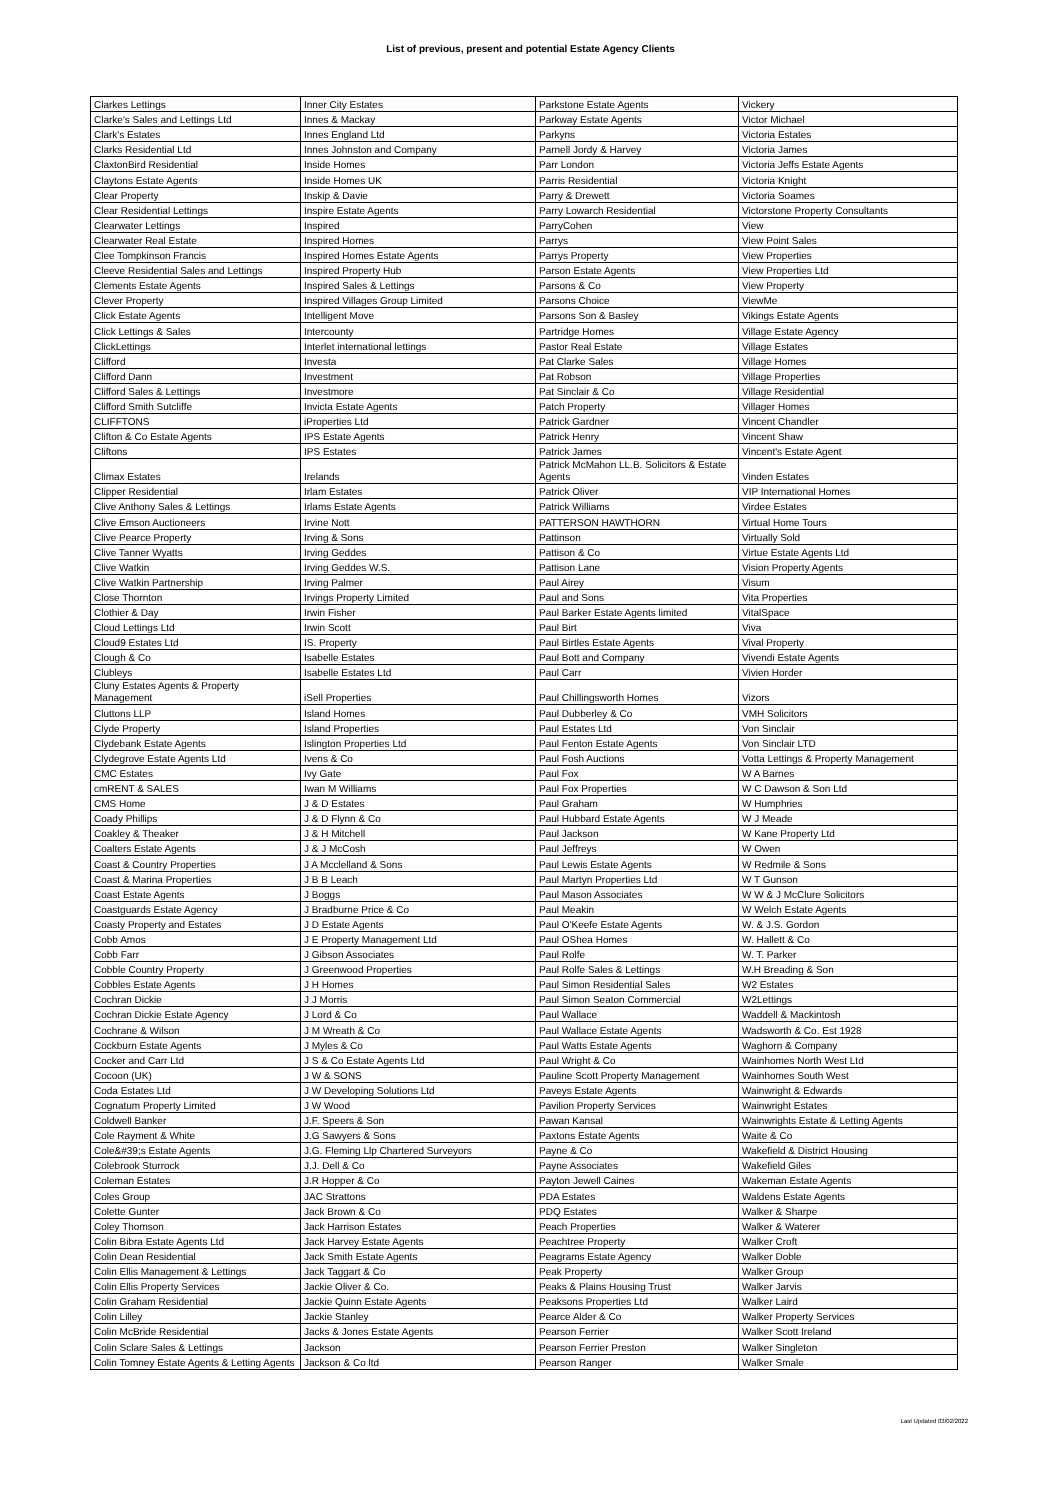List of previous, present and potential Estate Agency Clients
| Clarkes Lettings | Inner City Estates | Parkstone Estate Agents | Vickery |
| Clarke's Sales and Lettings Ltd | Innes & Mackay | Parkway Estate Agents | Victor Michael |
| Clark's Estates | Innes England Ltd | Parkyns | Victoria Estates |
| Clarks Residential Ltd | Innes Johnston and Company | Parnell Jordy & Harvey | Victoria James |
| ClaxtonBird Residential | Inside Homes | Parr London | Victoria Jeffs Estate Agents |
| Claytons Estate Agents | Inside Homes UK | Parris Residential | Victoria Knight |
| Clear Property | Inskip & Davie | Parry & Drewett | Victoria Soames |
| Clear Residential Lettings | Inspire Estate Agents | Parry Lowarch Residential | Victorstone Property Consultants |
| Clearwater Lettings | Inspired | ParryCohen | View |
| Clearwater Real Estate | Inspired Homes | Parrys | View Point Sales |
| Clee Tompkinson Francis | Inspired Homes Estate Agents | Parrys Property | View Properties |
| Cleeve Residential Sales and Lettings | Inspired Property Hub | Parson Estate Agents | View Properties Ltd |
| Clements Estate Agents | Inspired Sales & Lettings | Parsons & Co | View Property |
| Clever Property | Inspired Villages Group Limited | Parsons Choice | ViewMe |
| Click Estate Agents | Intelligent Move | Parsons Son & Basley | Vikings Estate Agents |
| Click Lettings & Sales | Intercounty | Partridge Homes | Village Estate Agency |
| ClickLettings | Interlet international lettings | Pastor Real Estate | Village Estates |
| Clifford | Investa | Pat Clarke Sales | Village Homes |
| Clifford Dann | Investment | Pat Robson | Village Properties |
| Clifford Sales & Lettings | Investmore | Pat Sinclair & Co | Village Residential |
| Clifford Smith Sutcliffe | Invicta Estate Agents | Patch Property | Villager Homes |
| CLIFFTONS | iProperties Ltd | Patrick Gardner | Vincent Chandler |
| Clifton & Co Estate Agents | IPS Estate Agents | Patrick Henry | Vincent Shaw |
| Cliftons | IPS Estates | Patrick James | Vincent's Estate Agent |
| Climax Estates | Irelands | Patrick McMahon LL.B. Solicitors & Estate Agents | Vinden Estates |
| Clipper Residential | Irlam Estates | Patrick Oliver | VIP International Homes |
| Clive Anthony Sales & Lettings | Irlams Estate Agents | Patrick Williams | Virdee Estates |
| Clive Emson Auctioneers | Irvine Nott | PATTERSON HAWTHORN | Virtual Home Tours |
| Clive Pearce Property | Irving & Sons | Pattinson | Virtually Sold |
| Clive Tanner Wyatts | Irving Geddes | Pattison & Co | Virtue Estate Agents Ltd |
| Clive Watkin | Irving Geddes W.S. | Pattison Lane | Vision Property Agents |
| Clive Watkin Partnership | Irving Palmer | Paul Airey | Visum |
| Close Thornton | Irvings Property Limited | Paul and Sons | Vita Properties |
| Clothier & Day | Irwin Fisher | Paul Barker Estate Agents limited | VitalSpace |
| Cloud Lettings Ltd | Irwin Scott | Paul Birt | Viva |
| Cloud9 Estates Ltd | IS. Property | Paul Birtles Estate Agents | Vival Property |
| Clough & Co | Isabelle Estates | Paul Bott and Company | Vivendi Estate Agents |
| Clubleys | Isabelle Estates Ltd | Paul Carr | Vivien Horder |
| Cluny Estates Agents & Property Management | iSell Properties | Paul Chillingsworth Homes | Vizors |
| Cluttons LLP | Island Homes | Paul Dubberley & Co | VMH Solicitors |
| Clyde Property | Island Properties | Paul Estates Ltd | Von Sinclair |
| Clydebank Estate Agents | Islington Properties Ltd | Paul Fenton Estate Agents | Von Sinclair LTD |
| Clydegrove Estate Agents Ltd | Ivens & Co | Paul Fosh Auctions | Votta Lettings & Property Management |
| CMC Estates | Ivy Gate | Paul Fox | W A Barnes |
| cmRENT & SALES | Iwan M Williams | Paul Fox Properties | W C Dawson & Son Ltd |
| CMS Home | J & D Estates | Paul Graham | W Humphries |
| Coady Phillips | J & D Flynn & Co | Paul Hubbard Estate Agents | W J Meade |
| Coakley & Theaker | J & H Mitchell | Paul Jackson | W Kane Property Ltd |
| Coalters Estate Agents | J & J McCosh | Paul Jeffreys | W Owen |
| Coast & Country Properties | J A Mcclelland & Sons | Paul Lewis Estate Agents | W Redmile & Sons |
| Coast & Marina Properties | J B B Leach | Paul Martyn Properties Ltd | W T Gunson |
| Coast Estate Agents | J Boggs | Paul Mason Associates | W W & J McClure Solicitors |
| Coastguards Estate Agency | J Bradburne Price & Co | Paul Meakin | W Welch Estate Agents |
| Coasty Property and Estates | J D Estate Agents | Paul O'Keefe Estate Agents | W. & J.S. Gordon |
| Cobb Amos | J E Property Management Ltd | Paul OShea Homes | W. Hallett & Co |
| Cobb Farr | J Gibson Associates | Paul Rolfe | W. T. Parker |
| Cobble Country Property | J Greenwood Properties | Paul Rolfe Sales & Lettings | W.H Breading & Son |
| Cobbles Estate Agents | J H Homes | Paul Simon Residential Sales | W2 Estates |
| Cochran Dickie | J J Morris | Paul Simon Seaton Commercial | W2Lettings |
| Cochran Dickie Estate Agency | J Lord & Co | Paul Wallace | Waddell & Mackintosh |
| Cochrane & Wilson | J M Wreath & Co | Paul Wallace Estate Agents | Wadsworth & Co. Est 1928 |
| Cockburn Estate Agents | J Myles & Co | Paul Watts Estate Agents | Waghorn & Company |
| Cocker and Carr Ltd | J S & Co Estate Agents Ltd | Paul Wright & Co | Wainhomes North West Ltd |
| Cocoon (UK) | J W & SONS | Pauline Scott Property Management | Wainhomes South West |
| Coda Estates Ltd | J W Developing Solutions Ltd | Paveys Estate Agents | Wainwright & Edwards |
| Cognatum Property Limited | J W Wood | Pavilion Property Services | Wainwright Estates |
| Coldwell Banker | J.F. Speers & Son | Pawan Kansal | Wainwrights Estate & Letting Agents |
| Cole Rayment & White | J.G Sawyers & Sons | Paxtons Estate Agents | Waite & Co |
| Cole&#39;s Estate Agents | J.G. Fleming Llp Chartered Surveyors | Payne & Co | Wakefield & District Housing |
| Colebrook Sturrock | J.J. Dell & Co | Payne Associates | Wakefield Giles |
| Coleman Estates | J.R Hopper & Co | Payton Jewell Caines | Wakeman Estate Agents |
| Coles Group | JAC Strattons | PDA Estates | Waldens Estate Agents |
| Colette Gunter | Jack Brown & Co | PDQ Estates | Walker & Sharpe |
| Coley Thomson | Jack Harrison Estates | Peach Properties | Walker & Waterer |
| Colin Bibra Estate Agents Ltd | Jack Harvey Estate Agents | Peachtree Property | Walker Croft |
| Colin Dean Residential | Jack Smith Estate Agents | Peagrams Estate Agency | Walker Doble |
| Colin Ellis Management & Lettings | Jack Taggart & Co | Peak Property | Walker Group |
| Colin Ellis Property Services | Jackie Oliver & Co. | Peaks & Plains Housing Trust | Walker Jarvis |
| Colin Graham Residential | Jackie Quinn Estate Agents | Peaksons Properties Ltd | Walker Laird |
| Colin Lilley | Jackie Stanley | Pearce Alder & Co | Walker Property Services |
| Colin McBride Residential | Jacks & Jones Estate Agents | Pearson Ferrier | Walker Scott Ireland |
| Colin Sclare Sales & Lettings | Jackson | Pearson Ferrier Preston | Walker Singleton |
| Colin Tomney Estate Agents & Letting Agents | Jackson & Co ltd | Pearson Ranger | Walker Smale |
Last Updated 03/02/2022